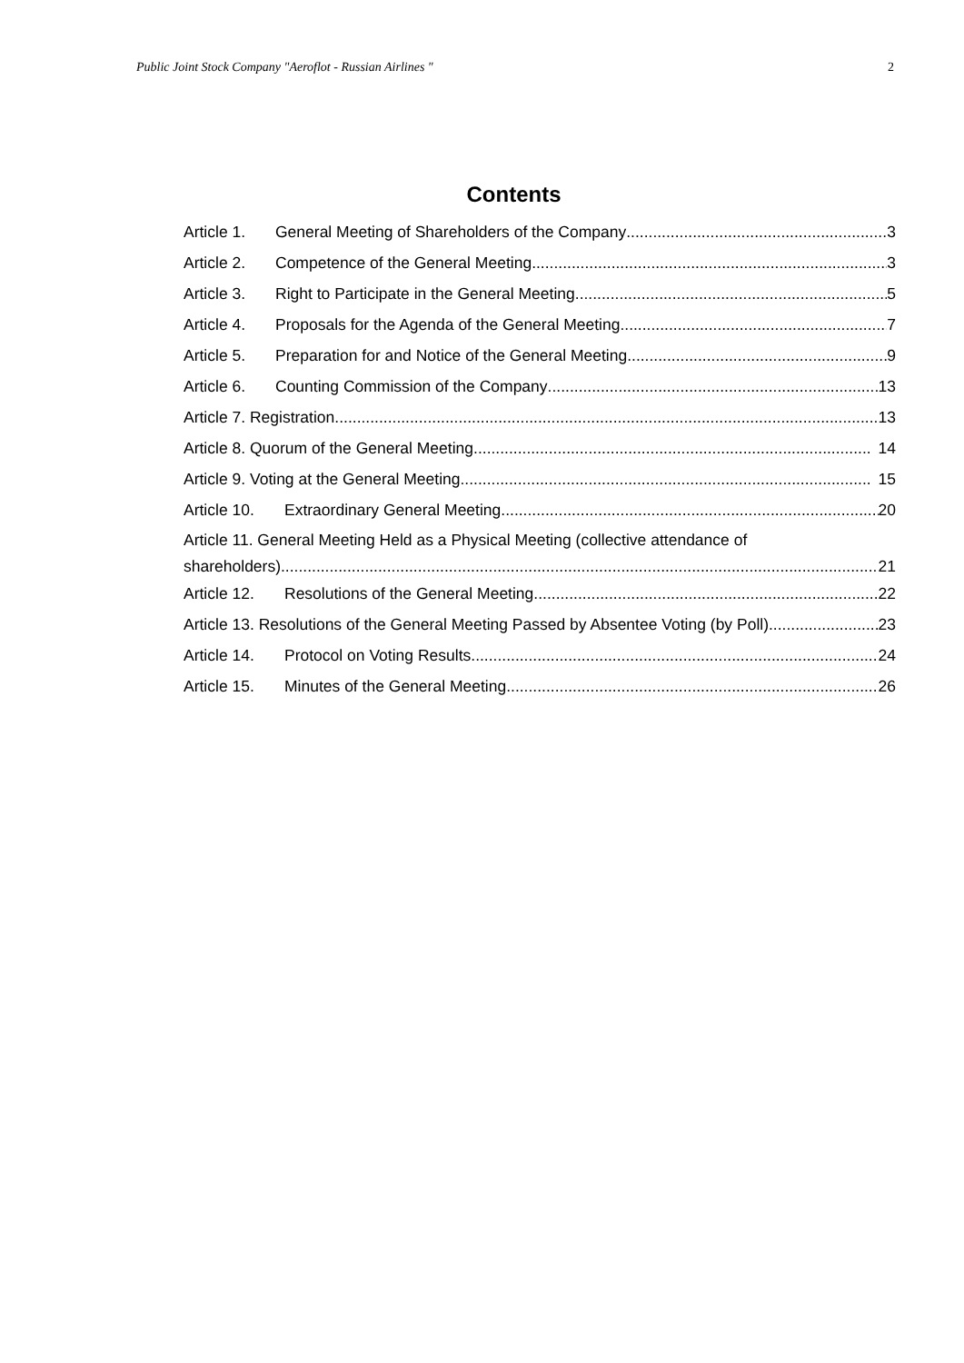Public Joint Stock Company "Aeroflot - Russian Airlines " 2
Contents
Article 1. General Meeting of Shareholders of the Company 3
Article 2. Competence of the General Meeting 3
Article 3. Right to Participate in the General Meeting 5
Article 4. Proposals for the Agenda of the General Meeting 7
Article 5. Preparation for and Notice of the General Meeting 9
Article 6. Counting Commission of the Company 13
Article 7. Registration 13
Article 8. Quorum of the General Meeting 14
Article 9. Voting at the General Meeting 15
Article 10. Extraordinary General Meeting 20
Article 11. General Meeting Held as a Physical Meeting (collective attendance of
shareholders) 21
Article 12. Resolutions of the General Meeting 22
Article 13. Resolutions of the General Meeting Passed by Absentee Voting (by Poll) 23
Article 14. Protocol on Voting Results 24
Article 15. Minutes of the General Meeting 26